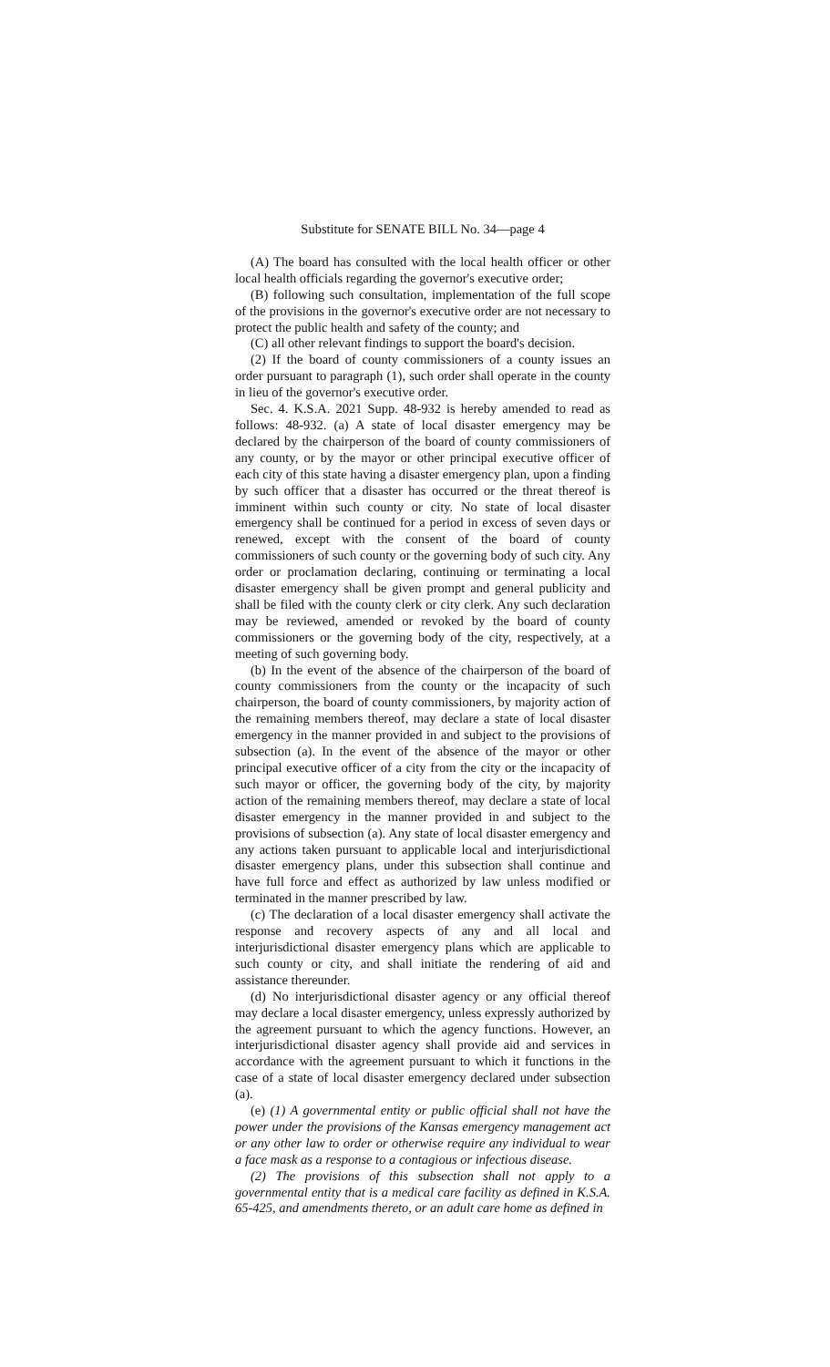Substitute for SENATE BILL No. 34—page 4
(A) The board has consulted with the local health officer or other local health officials regarding the governor's executive order;
(B) following such consultation, implementation of the full scope of the provisions in the governor's executive order are not necessary to protect the public health and safety of the county; and
(C) all other relevant findings to support the board's decision.
(2) If the board of county commissioners of a county issues an order pursuant to paragraph (1), such order shall operate in the county in lieu of the governor's executive order.
Sec. 4. K.S.A. 2021 Supp. 48-932 is hereby amended to read as follows: 48-932. (a) A state of local disaster emergency may be declared by the chairperson of the board of county commissioners of any county, or by the mayor or other principal executive officer of each city of this state having a disaster emergency plan, upon a finding by such officer that a disaster has occurred or the threat thereof is imminent within such county or city. No state of local disaster emergency shall be continued for a period in excess of seven days or renewed, except with the consent of the board of county commissioners of such county or the governing body of such city. Any order or proclamation declaring, continuing or terminating a local disaster emergency shall be given prompt and general publicity and shall be filed with the county clerk or city clerk. Any such declaration may be reviewed, amended or revoked by the board of county commissioners or the governing body of the city, respectively, at a meeting of such governing body.
(b) In the event of the absence of the chairperson of the board of county commissioners from the county or the incapacity of such chairperson, the board of county commissioners, by majority action of the remaining members thereof, may declare a state of local disaster emergency in the manner provided in and subject to the provisions of subsection (a). In the event of the absence of the mayor or other principal executive officer of a city from the city or the incapacity of such mayor or officer, the governing body of the city, by majority action of the remaining members thereof, may declare a state of local disaster emergency in the manner provided in and subject to the provisions of subsection (a). Any state of local disaster emergency and any actions taken pursuant to applicable local and interjurisdictional disaster emergency plans, under this subsection shall continue and have full force and effect as authorized by law unless modified or terminated in the manner prescribed by law.
(c) The declaration of a local disaster emergency shall activate the response and recovery aspects of any and all local and interjurisdictional disaster emergency plans which are applicable to such county or city, and shall initiate the rendering of aid and assistance thereunder.
(d) No interjurisdictional disaster agency or any official thereof may declare a local disaster emergency, unless expressly authorized by the agreement pursuant to which the agency functions. However, an interjurisdictional disaster agency shall provide aid and services in accordance with the agreement pursuant to which it functions in the case of a state of local disaster emergency declared under subsection (a).
(e) (1) A governmental entity or public official shall not have the power under the provisions of the Kansas emergency management act or any other law to order or otherwise require any individual to wear a face mask as a response to a contagious or infectious disease.
(2) The provisions of this subsection shall not apply to a governmental entity that is a medical care facility as defined in K.S.A. 65-425, and amendments thereto, or an adult care home as defined in